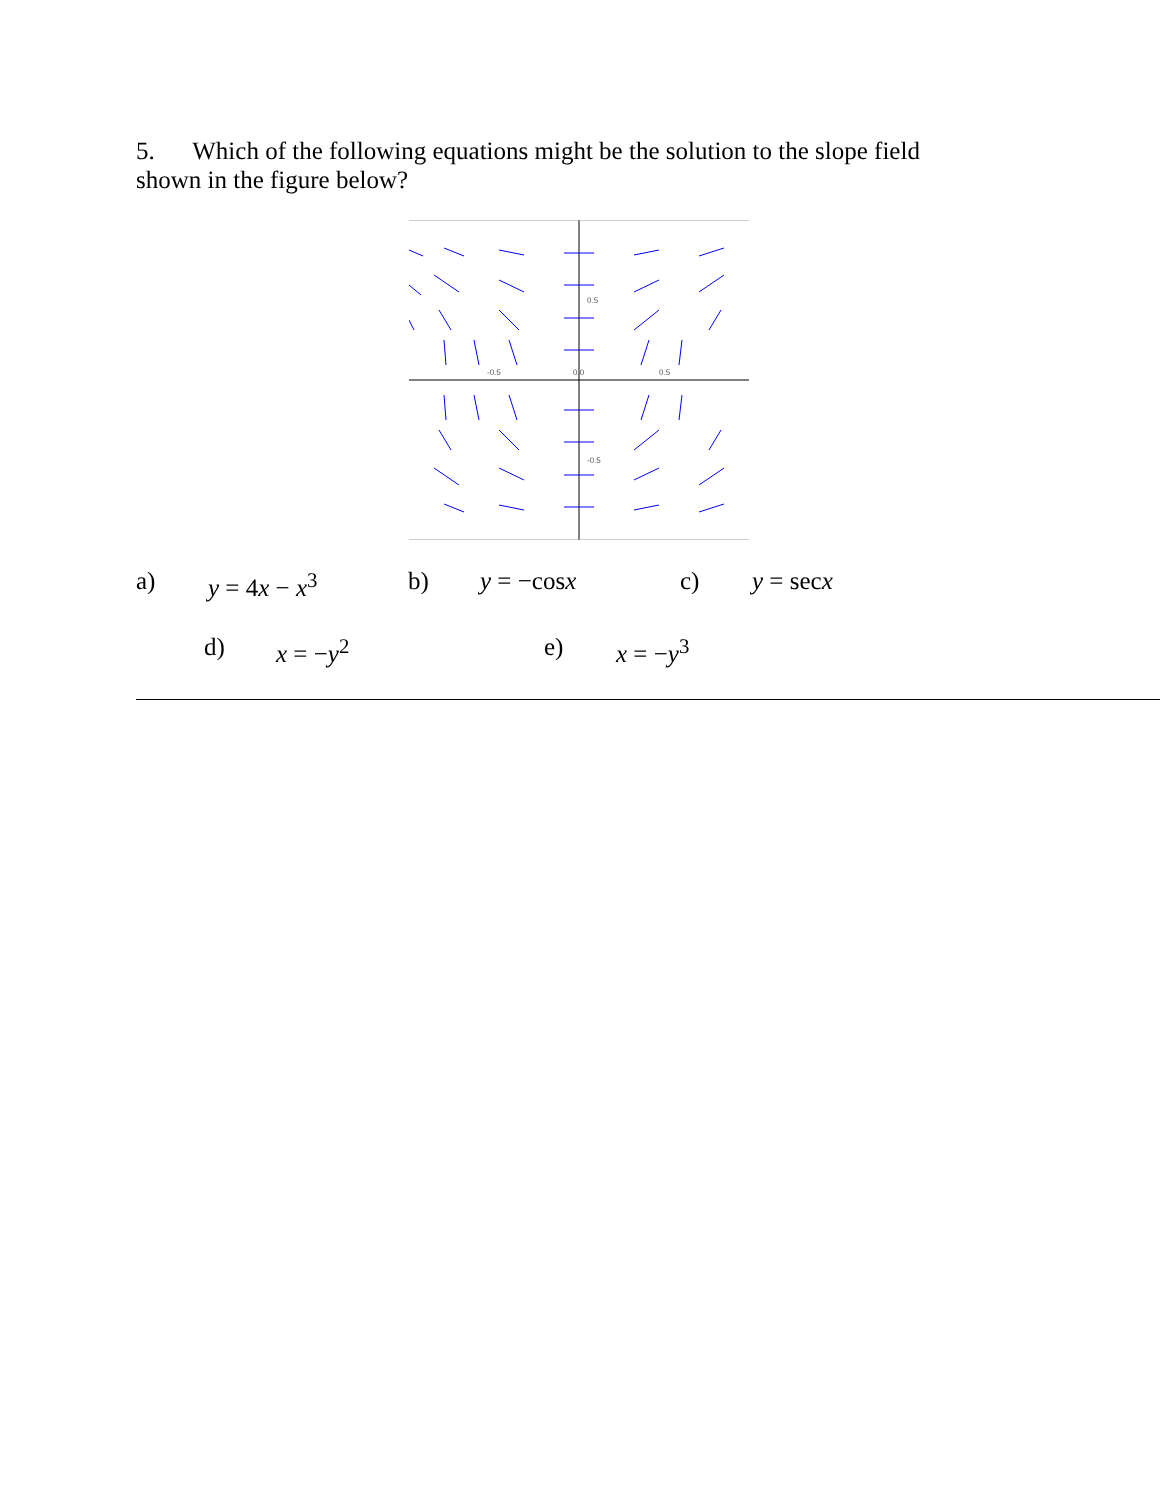5. Which of the following equations might be the solution to the slope field shown in the figure below?
-0.5
0.0
0.5
0.5
-0.5
a) y = 4x − x<sup>3</sup> b) y = −cosx c) y = secx
d) x = −y<sup>2</sup> e) x = −y<sup>3</sup>